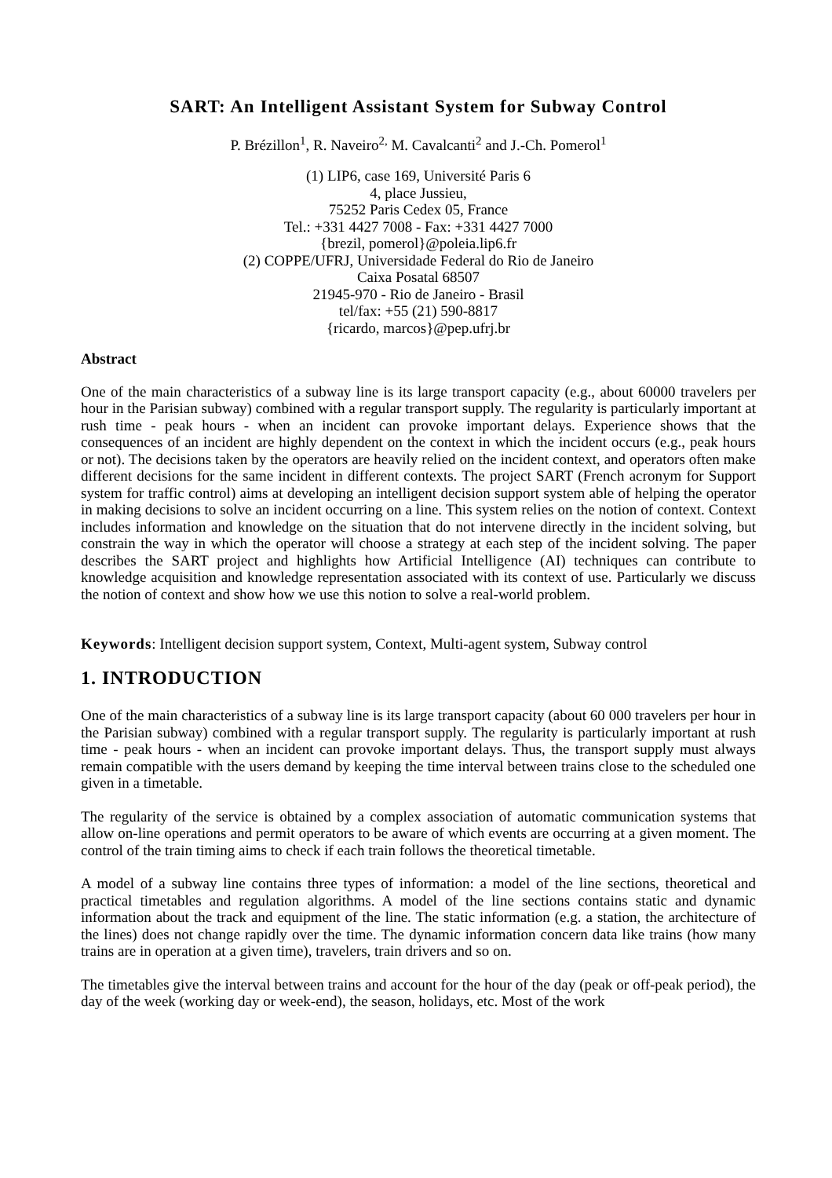SART: An Intelligent Assistant System for Subway Control
P. Brézillon<sup>1</sup>, R. Naveiro<sup>2,</sup> M. Cavalcanti<sup>2</sup> and J.-Ch. Pomerol<sup>1</sup>
(1) LIP6, case 169, Université Paris 6
4, place Jussieu,
75252 Paris Cedex 05, France
Tel.: +331 4427 7008 - Fax: +331 4427 7000
{brezil, pomerol}@poleia.lip6.fr
(2) COPPE/UFRJ, Universidade Federal do Rio de Janeiro
Caixa Posatal 68507
21945-970 - Rio de Janeiro - Brasil
tel/fax: +55 (21) 590-8817
{ricardo, marcos}@pep.ufrj.br
Abstract
One of the main characteristics of a subway line is its large transport capacity (e.g., about 60000 travelers per hour in the Parisian subway) combined with a regular transport supply. The regularity is particularly important at rush time - peak hours - when an incident can provoke important delays. Experience shows that the consequences of an incident are highly dependent on the context in which the incident occurs (e.g., peak hours or not). The decisions taken by the operators are heavily relied on the incident context, and operators often make different decisions for the same incident in different contexts. The project SART (French acronym for Support system for traffic control) aims at developing an intelligent decision support system able of helping the operator in making decisions to solve an incident occurring on a line. This system relies on the notion of context. Context includes information and knowledge on the situation that do not intervene directly in the incident solving, but constrain the way in which the operator will choose a strategy at each step of the incident solving. The paper describes the SART project and highlights how Artificial Intelligence (AI) techniques can contribute to knowledge acquisition and knowledge representation associated with its context of use. Particularly we discuss the notion of context and show how we use this notion to solve a real-world problem.
Keywords: Intelligent decision support system, Context, Multi-agent system, Subway control
1. INTRODUCTION
One of the main characteristics of a subway line is its large transport capacity (about 60 000 travelers per hour in the Parisian subway) combined with a regular transport supply. The regularity is particularly important at rush time - peak hours - when an incident can provoke important delays. Thus, the transport supply must always remain compatible with the users demand by keeping the time interval between trains close to the scheduled one given in a timetable.
The regularity of the service is obtained by a complex association of automatic communication systems that allow on-line operations and permit operators to be aware of which events are occurring at a given moment. The control of the train timing aims to check if each train follows the theoretical timetable.
A model of a subway line contains three types of information: a model of the line sections, theoretical and practical timetables and regulation algorithms. A model of the line sections contains static and dynamic information about the track and equipment of the line. The static information (e.g. a station, the architecture of the lines) does not change rapidly over the time. The dynamic information concern data like trains (how many trains are in operation at a given time), travelers, train drivers and so on.
The timetables give the interval between trains and account for the hour of the day (peak or off-peak period), the day of the week (working day or week-end), the season, holidays, etc. Most of the work